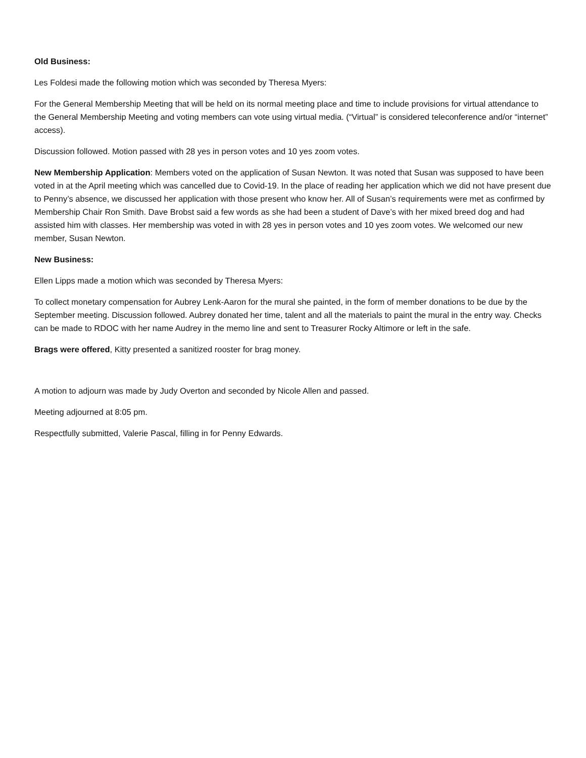Old Business:
Les Foldesi made the following motion which was seconded by Theresa Myers:
For the General Membership Meeting that will be held on its normal meeting place and time to include provisions for virtual attendance to the General Membership Meeting and voting members can vote using virtual media. (“Virtual” is considered teleconference and/or “internet” access).
Discussion followed. Motion passed with 28 yes in person votes and 10 yes zoom votes.
New Membership Application: Members voted on the application of Susan Newton. It was noted that Susan was supposed to have been voted in at the April meeting which was cancelled due to Covid-19. In the place of reading her application which we did not have present due to Penny’s absence, we discussed her application with those present who know her. All of Susan’s requirements were met as confirmed by Membership Chair Ron Smith. Dave Brobst said a few words as she had been a student of Dave’s with her mixed breed dog and had assisted him with classes. Her membership was voted in with 28 yes in person votes and 10 yes zoom votes. We welcomed our new member, Susan Newton.
New Business:
Ellen Lipps made a motion which was seconded by Theresa Myers:
To collect monetary compensation for Aubrey Lenk-Aaron for the mural she painted, in the form of member donations to be due by the September meeting. Discussion followed. Aubrey donated her time, talent and all the materials to paint the mural in the entry way. Checks can be made to RDOC with her name Audrey in the memo line and sent to Treasurer Rocky Altimore or left in the safe.
Brags were offered, Kitty presented a sanitized rooster for brag money.
A motion to adjourn was made by Judy Overton and seconded by Nicole Allen and passed.
Meeting adjourned at 8:05 pm.
Respectfully submitted, Valerie Pascal, filling in for Penny Edwards.